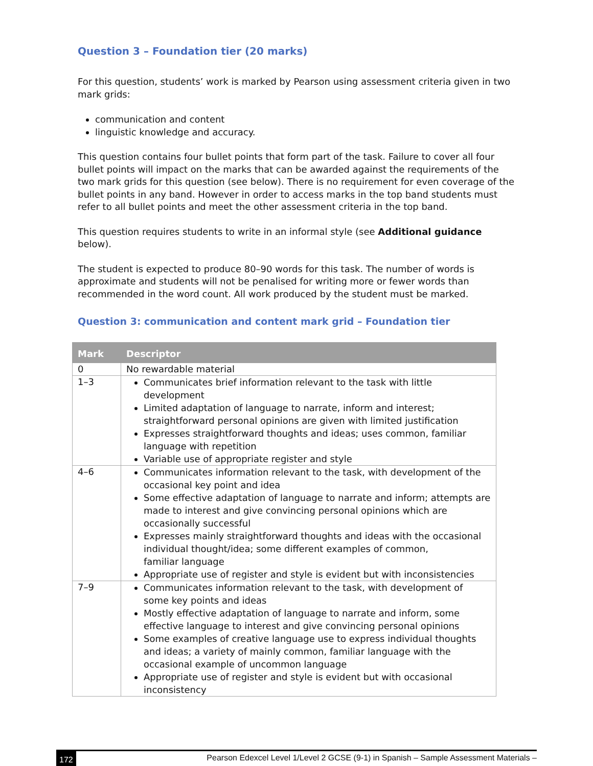Question 3 – Foundation tier (20 marks)
For this question, students’ work is marked by Pearson using assessment criteria given in two mark grids:
communication and content
linguistic knowledge and accuracy.
This question contains four bullet points that form part of the task. Failure to cover all four bullet points will impact on the marks that can be awarded against the requirements of the two mark grids for this question (see below). There is no requirement for even coverage of the bullet points in any band. However in order to access marks in the top band students must refer to all bullet points and meet the other assessment criteria in the top band.
This question requires students to write in an informal style (see Additional guidance below).
The student is expected to produce 80–90 words for this task. The number of words is approximate and students will not be penalised for writing more or fewer words than recommended in the word count. All work produced by the student must be marked.
Question 3: communication and content mark grid – Foundation tier
| Mark | Descriptor |
| --- | --- |
| 0 | No rewardable material |
| 1–3 | Communicates brief information relevant to the task with little development Limited adaptation of language to narrate, inform and interest; straightforward personal opinions are given with limited justification Expresses straightforward thoughts and ideas; uses common, familiar language with repetition Variable use of appropriate register and style |
| 4–6 | Communicates information relevant to the task, with development of the occasional key point and idea Some effective adaptation of language to narrate and inform; attempts are made to interest and give convincing personal opinions which are occasionally successful Expresses mainly straightforward thoughts and ideas with the occasional individual thought/idea; some different examples of common, familiar language Appropriate use of register and style is evident but with inconsistencies |
| 7–9 | Communicates information relevant to the task, with development of some key points and ideas Mostly effective adaptation of language to narrate and inform, some effective language to interest and give convincing personal opinions Some examples of creative language use to express individual thoughts and ideas; a variety of mainly common, familiar language with the occasional example of uncommon language Appropriate use of register and style is evident but with occasional inconsistency |
172 Pearson Edexcel Level 1/Level 2 GCSE (9-1) in Spanish – Sample Assessment Materials –